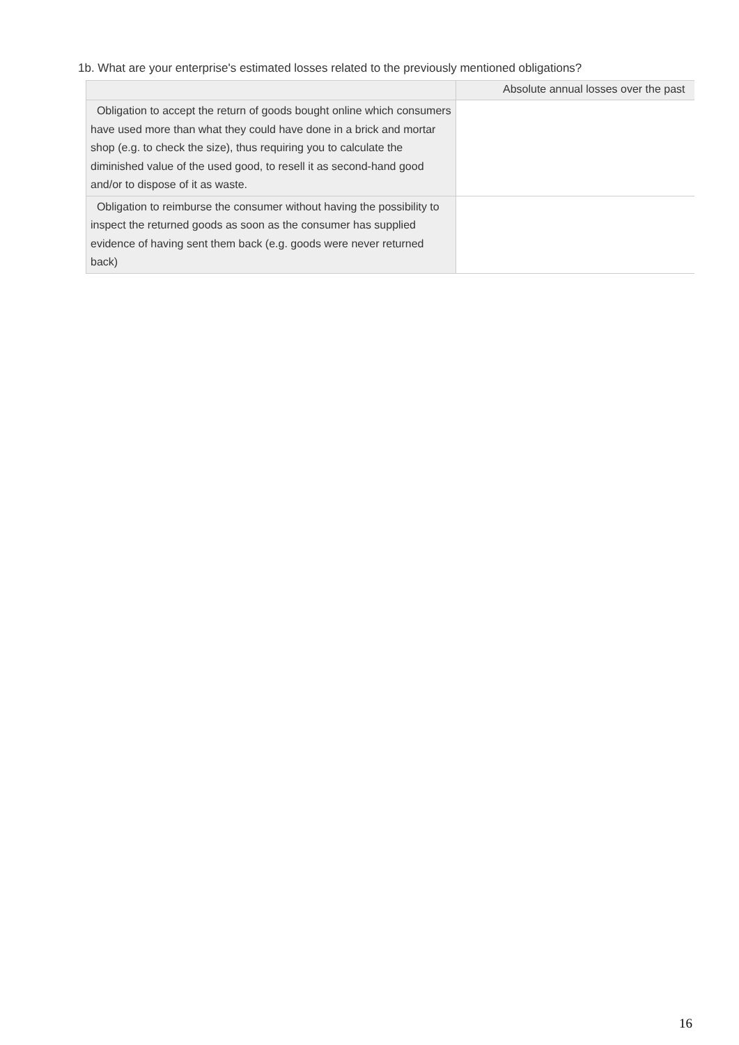1b. What are your enterprise's estimated losses related to the previously mentioned obligations?
| | Absolute annual losses over the past |
| --- | --- |
| Obligation to accept the return of goods bought online which consumers have used more than what they could have done in a brick and mortar shop (e.g. to check the size), thus requiring you to calculate the diminished value of the used good, to resell it as second-hand good and/or to dispose of it as waste. | |
| Obligation to reimburse the consumer without having the possibility to inspect the returned goods as soon as the consumer has supplied evidence of having sent them back (e.g. goods were never returned back) | |
16